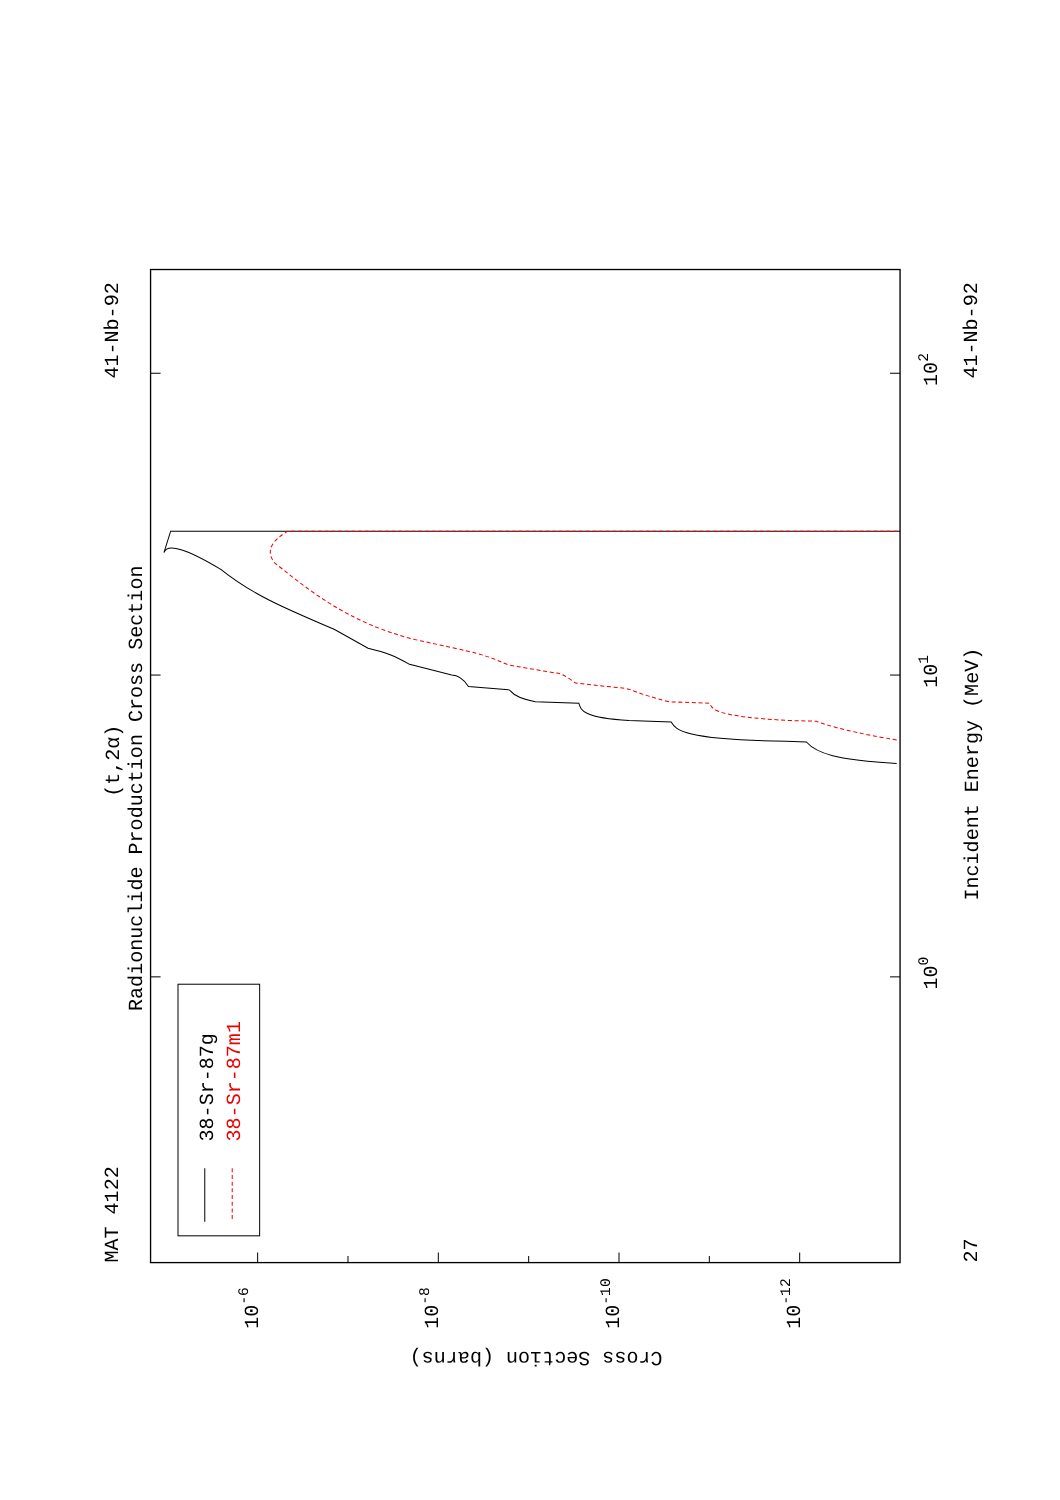MAT 4122
41-Nb-92
41-Nb-92
27
(t,2α)
Radionuclide Production Cross Section
Incident Energy (MeV)
38-Sr-87g
38-Sr-87m1
Cross Section (barns)
100
101
102
10-6
10-8
10-10
10-12